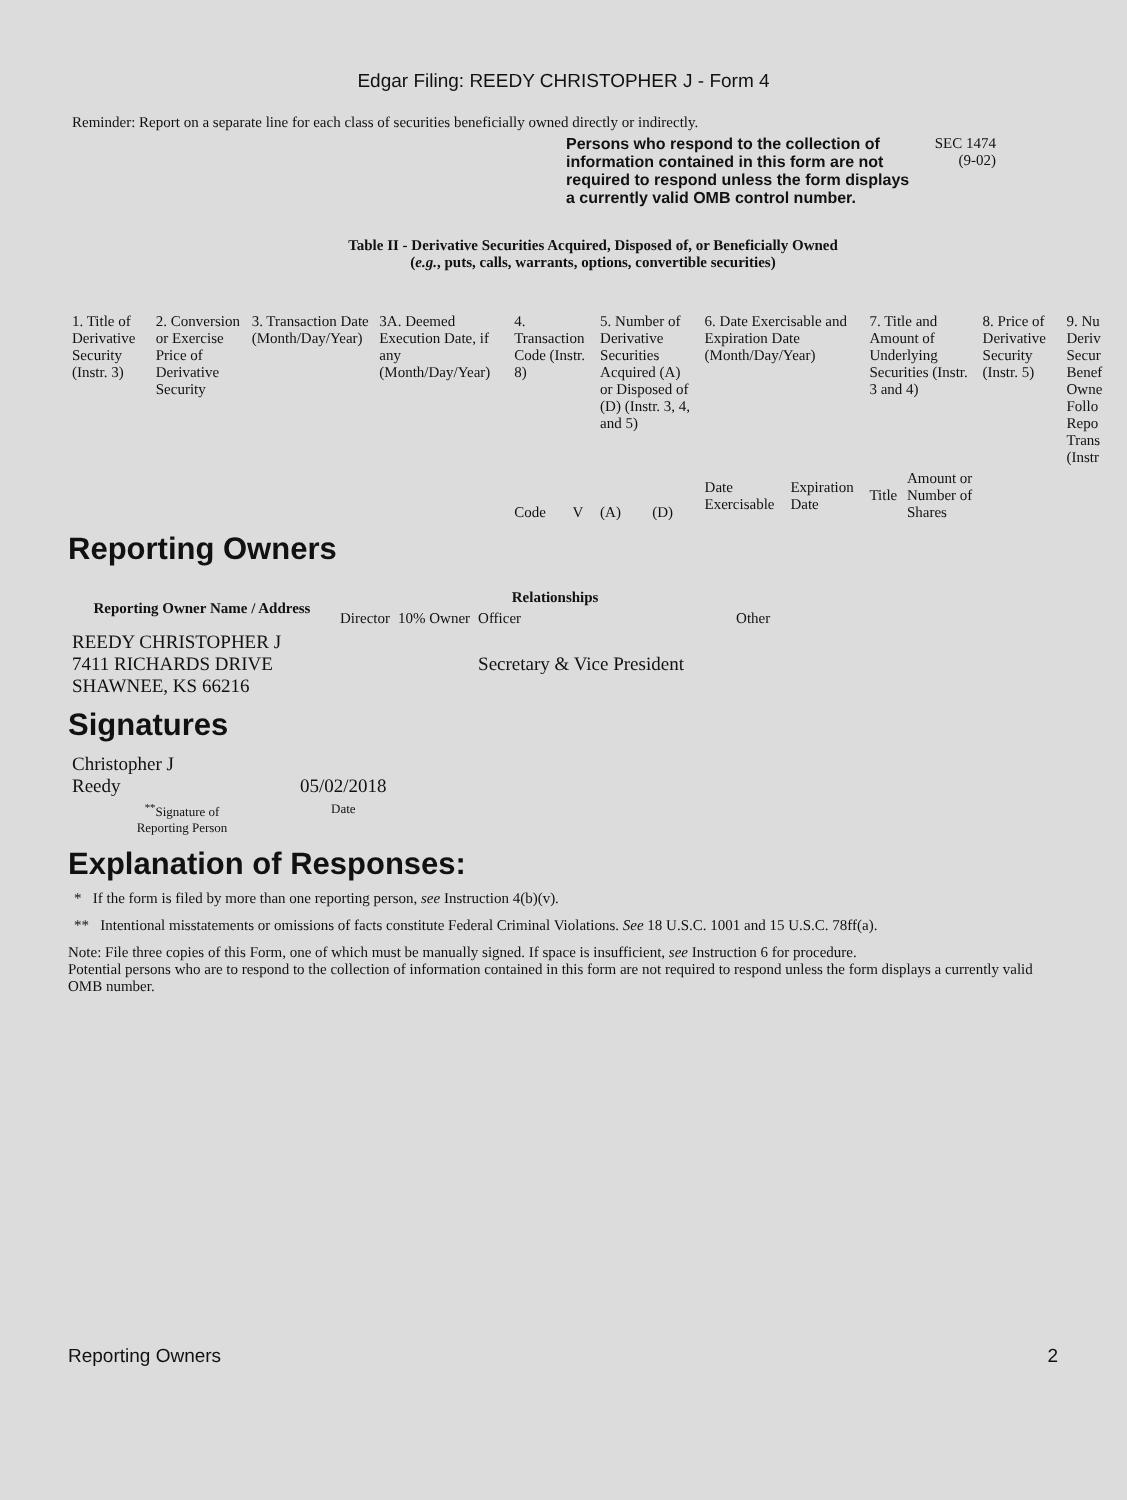Edgar Filing: REEDY CHRISTOPHER J - Form 4
Reminder: Report on a separate line for each class of securities beneficially owned directly or indirectly.
Persons who respond to the collection of information contained in this form are not required to respond unless the form displays a currently valid OMB control number.
SEC 1474
(9-02)
Table II - Derivative Securities Acquired, Disposed of, or Beneficially Owned
(e.g., puts, calls, warrants, options, convertible securities)
| 1. Title of Derivative Security (Instr. 3) | 2. Conversion or Exercise Price of Derivative Security | 3. Transaction Date (Month/Day/Year) | 3A. Deemed Execution Date, if any (Month/Day/Year) | 4. Transaction Code (Instr. 8) | | 5. Number of Derivative Securities Acquired (A) or Disposed of (D) (Instr. 3, 4, and 5) | | 6. Date Exercisable and Expiration Date (Month/Day/Year) | | 7. Title and Amount of Underlying Securities (Instr. 3 and 4) | | 8. Price of Derivative Security (Instr. 5) | 9. Nu Deriv Secur Benef Owne Follo Repo Trans (Instr |
| --- | --- | --- | --- | --- | --- | --- | --- | --- | --- | --- | --- | --- | --- |
| | | | | Code | V | (A) | (D) | Date Exercisable | Expiration Date | Title | Amount or Number of Shares | | |
Reporting Owners
| Reporting Owner Name / Address | Relationships | | | |
| --- | --- | --- | --- | --- |
| | Director | 10% Owner | Officer | Other |
| REEDY CHRISTOPHER J 7411 RICHARDS DRIVE SHAWNEE, KS 66216 | | | Secretary & Vice President | |
Signatures
| Christopher J Reedy | 05/02/2018 |
| <sup>**</sup> Signature of Reporting Person | Date |
Explanation of Responses:
* If the form is filed by more than one reporting person, see Instruction 4(b)(v).
** Intentional misstatements or omissions of facts constitute Federal Criminal Violations. See 18 U.S.C. 1001 and 15 U.S.C. 78ff(a).
Note: File three copies of this Form, one of which must be manually signed. If space is insufficient, see Instruction 6 for procedure.
Potential persons who are to respond to the collection of information contained in this form are not required to respond unless the form displays a currently valid OMB number.
Reporting Owners 2